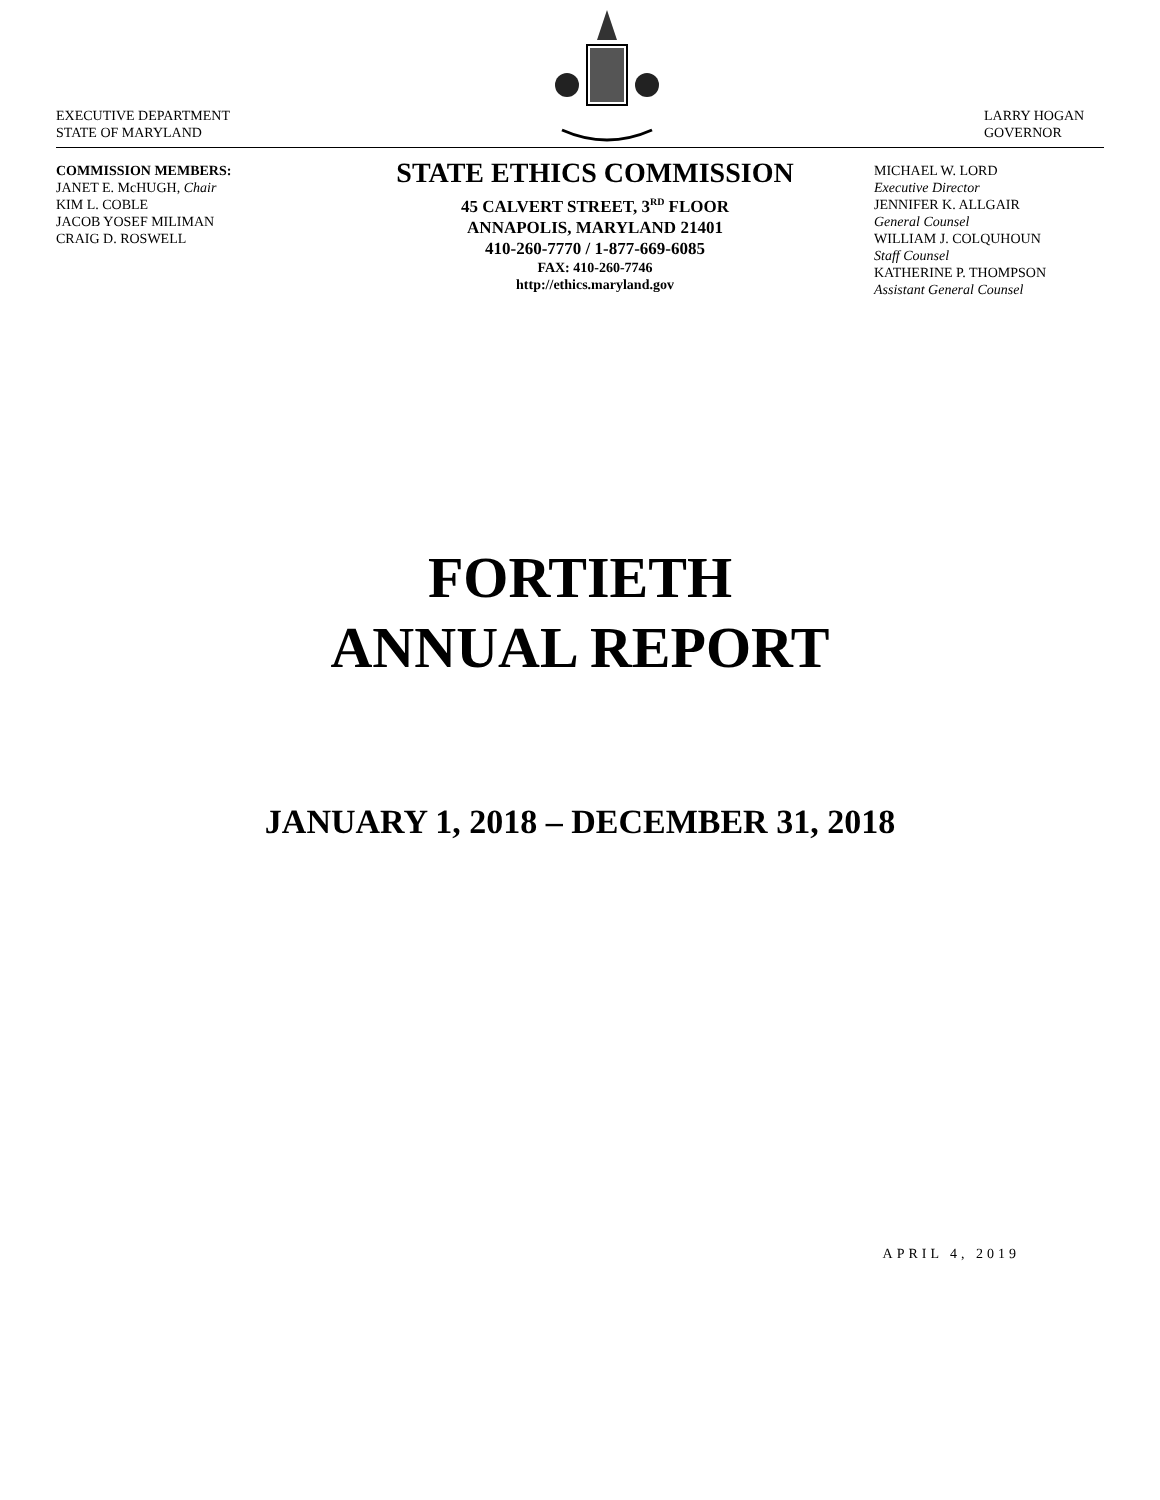EXECUTIVE DEPARTMENT
STATE OF MARYLAND
LARRY HOGAN
GOVERNOR
COMMISSION MEMBERS:
JANET E. McHUGH, Chair
KIM L. COBLE
JACOB YOSEF MILIMAN
CRAIG D. ROSWELL
STATE ETHICS COMMISSION
45 CALVERT STREET, 3<sup>RD</sup> FLOOR
ANNAPOLIS, MARYLAND 21401
410-260-7770 / 1-877-669-6085
FAX: 410-260-7746
http://ethics.maryland.gov
MICHAEL W. LORD
Executive Director
JENNIFER K. ALLGAIR
General Counsel
WILLIAM J. COLQUHOUN
Staff Counsel
KATHERINE P. THOMPSON
Assistant General Counsel
FORTIETH
ANNUAL REPORT
JANUARY 1, 2018 – DECEMBER 31, 2018
APRIL 4, 2019